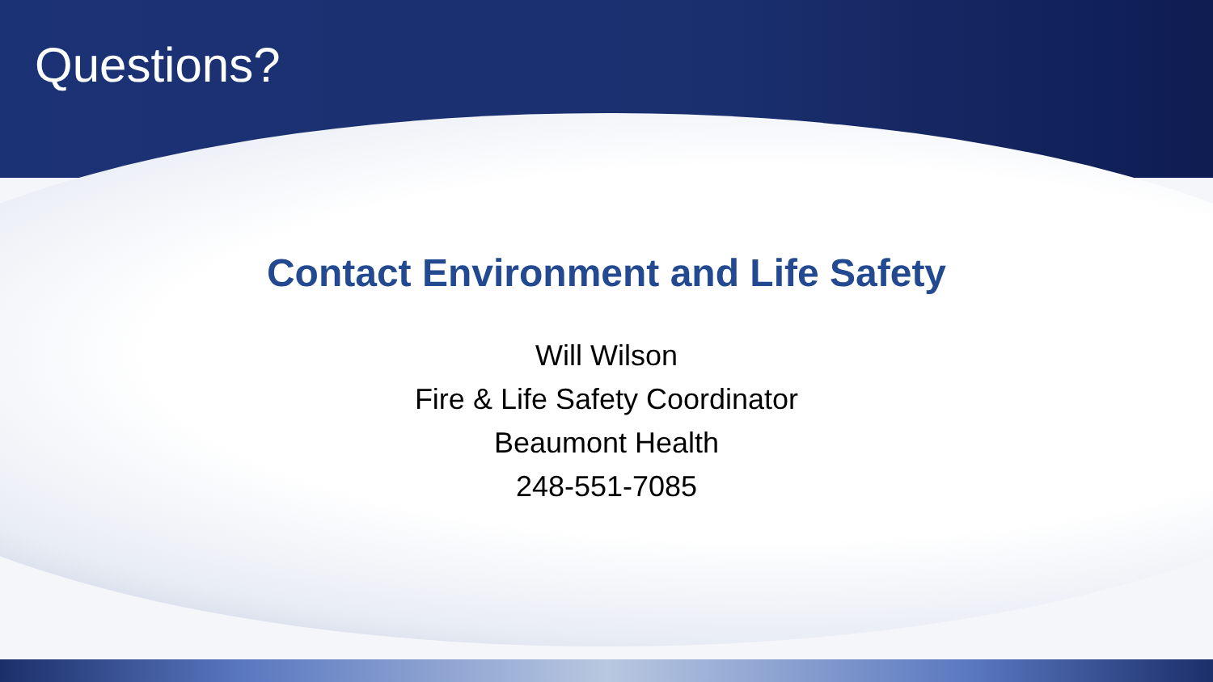Questions?
Contact Environment and Life Safety
Will Wilson
Fire & Life Safety Coordinator
Beaumont Health
248-551-7085